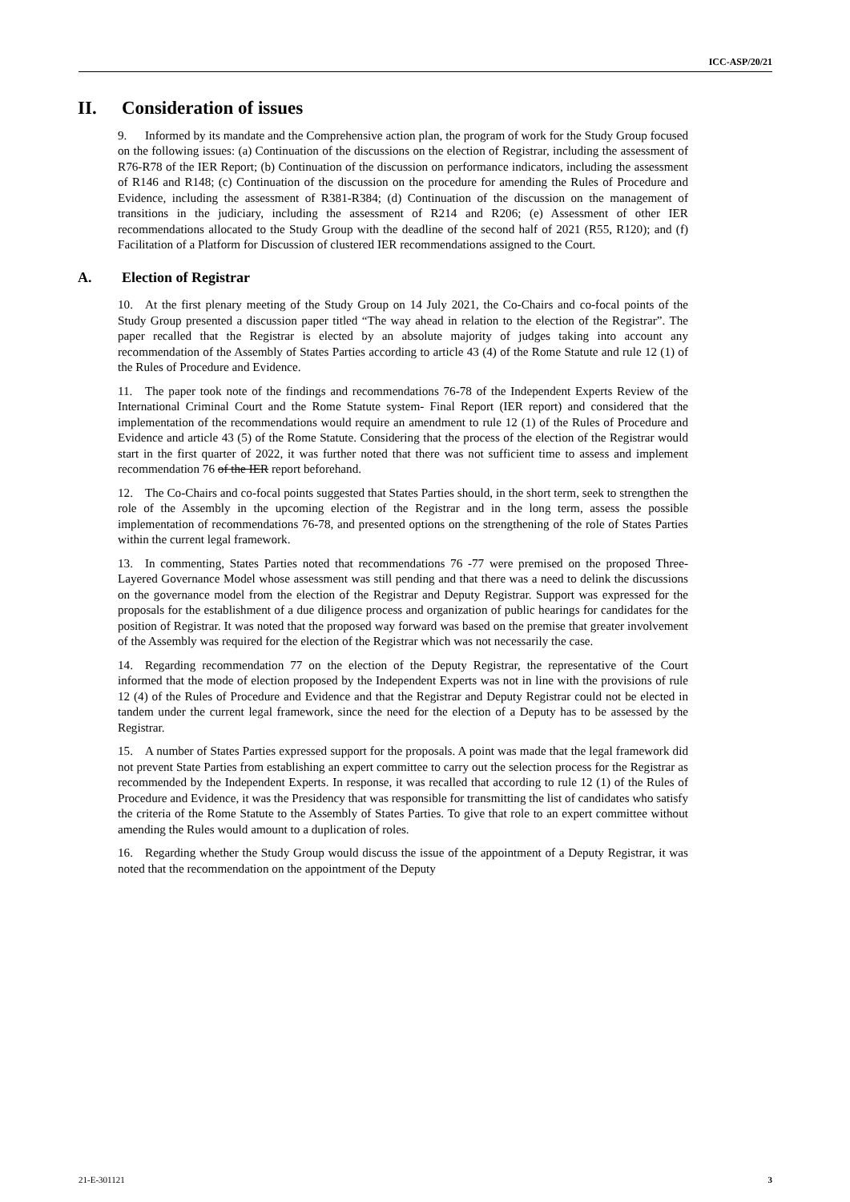ICC-ASP/20/21
II. Consideration of issues
9. Informed by its mandate and the Comprehensive action plan, the program of work for the Study Group focused on the following issues: (a) Continuation of the discussions on the election of Registrar, including the assessment of R76-R78 of the IER Report; (b) Continuation of the discussion on performance indicators, including the assessment of R146 and R148; (c) Continuation of the discussion on the procedure for amending the Rules of Procedure and Evidence, including the assessment of R381-R384; (d) Continuation of the discussion on the management of transitions in the judiciary, including the assessment of R214 and R206; (e) Assessment of other IER recommendations allocated to the Study Group with the deadline of the second half of 2021 (R55, R120); and (f) Facilitation of a Platform for Discussion of clustered IER recommendations assigned to the Court.
A. Election of Registrar
10. At the first plenary meeting of the Study Group on 14 July 2021, the Co-Chairs and co-focal points of the Study Group presented a discussion paper titled “The way ahead in relation to the election of the Registrar”. The paper recalled that the Registrar is elected by an absolute majority of judges taking into account any recommendation of the Assembly of States Parties according to article 43 (4) of the Rome Statute and rule 12 (1) of the Rules of Procedure and Evidence.
11. The paper took note of the findings and recommendations 76-78 of the Independent Experts Review of the International Criminal Court and the Rome Statute system- Final Report (IER report) and considered that the implementation of the recommendations would require an amendment to rule 12 (1) of the Rules of Procedure and Evidence and article 43 (5) of the Rome Statute. Considering that the process of the election of the Registrar would start in the first quarter of 2022, it was further noted that there was not sufficient time to assess and implement recommendation 76 of the IER report beforehand.
12. The Co-Chairs and co-focal points suggested that States Parties should, in the short term, seek to strengthen the role of the Assembly in the upcoming election of the Registrar and in the long term, assess the possible implementation of recommendations 76-78, and presented options on the strengthening of the role of States Parties within the current legal framework.
13. In commenting, States Parties noted that recommendations 76 -77 were premised on the proposed Three-Layered Governance Model whose assessment was still pending and that there was a need to delink the discussions on the governance model from the election of the Registrar and Deputy Registrar. Support was expressed for the proposals for the establishment of a due diligence process and organization of public hearings for candidates for the position of Registrar. It was noted that the proposed way forward was based on the premise that greater involvement of the Assembly was required for the election of the Registrar which was not necessarily the case.
14. Regarding recommendation 77 on the election of the Deputy Registrar, the representative of the Court informed that the mode of election proposed by the Independent Experts was not in line with the provisions of rule 12 (4) of the Rules of Procedure and Evidence and that the Registrar and Deputy Registrar could not be elected in tandem under the current legal framework, since the need for the election of a Deputy has to be assessed by the Registrar.
15. A number of States Parties expressed support for the proposals. A point was made that the legal framework did not prevent State Parties from establishing an expert committee to carry out the selection process for the Registrar as recommended by the Independent Experts. In response, it was recalled that according to rule 12 (1) of the Rules of Procedure and Evidence, it was the Presidency that was responsible for transmitting the list of candidates who satisfy the criteria of the Rome Statute to the Assembly of States Parties. To give that role to an expert committee without amending the Rules would amount to a duplication of roles.
16. Regarding whether the Study Group would discuss the issue of the appointment of a Deputy Registrar, it was noted that the recommendation on the appointment of the Deputy
21-E-301121 3